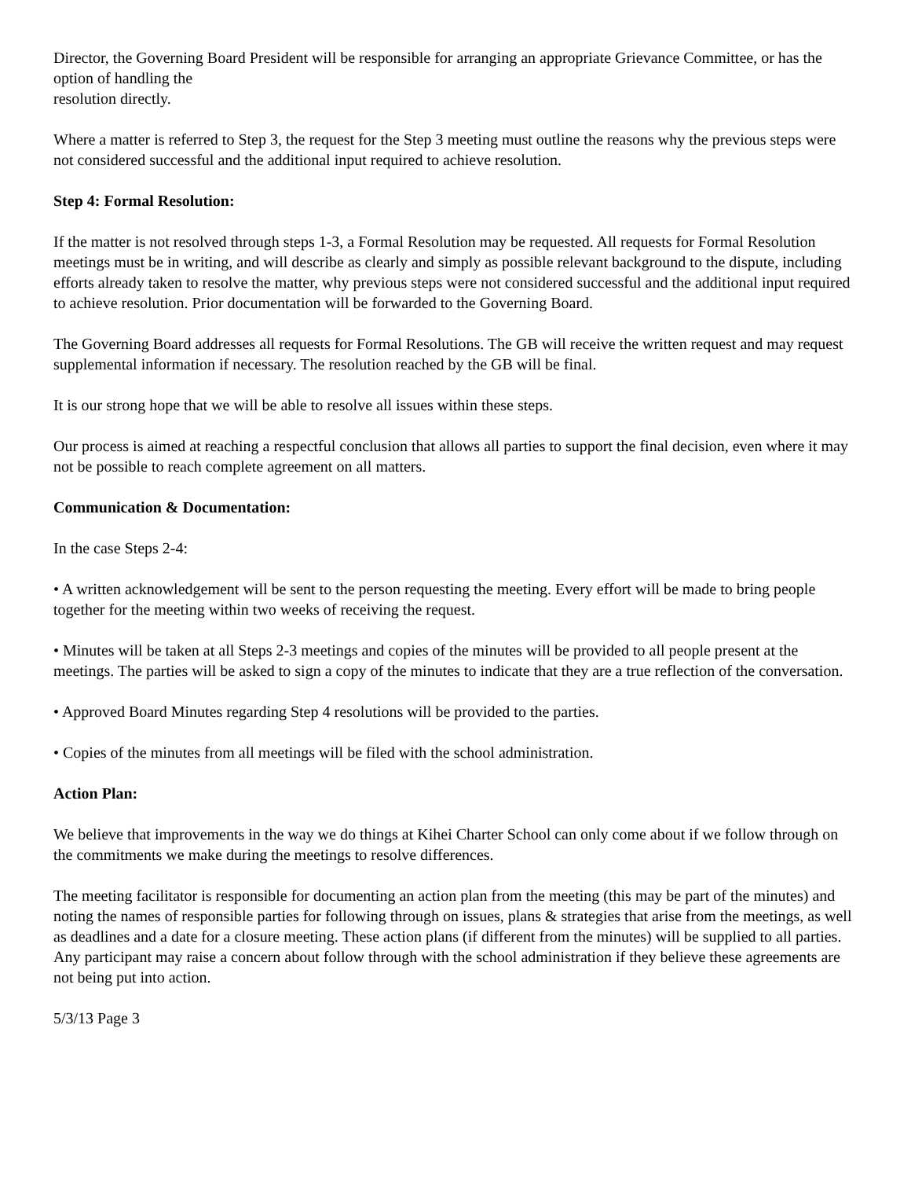Director, the Governing Board President will be responsible for arranging an appropriate Grievance Committee, or has the option of handling the
resolution directly.
Where a matter is referred to Step 3, the request for the Step 3 meeting must outline the reasons why the previous steps were not considered successful and the additional input required to achieve resolution.
Step 4: Formal Resolution:
If the matter is not resolved through steps 1-3, a Formal Resolution may be requested. All requests for Formal Resolution meetings must be in writing, and will describe as clearly and simply as possible relevant background to the dispute, including efforts already taken to resolve the matter, why previous steps were not considered successful and the additional input required to achieve resolution. Prior documentation will be forwarded to the Governing Board.
The Governing Board addresses all requests for Formal Resolutions. The GB will receive the written request and may request supplemental information if necessary. The resolution reached by the GB will be final.
It is our strong hope that we will be able to resolve all issues within these steps.
Our process is aimed at reaching a respectful conclusion that allows all parties to support the final decision, even where it may not be possible to reach complete agreement on all matters.
Communication & Documentation:
In the case Steps 2-4:
• A written acknowledgement will be sent to the person requesting the meeting. Every effort will be made to bring people together for the meeting within two weeks of receiving the request.
• Minutes will be taken at all Steps 2-3 meetings and copies of the minutes will be provided to all people present at the meetings. The parties will be asked to sign a copy of the minutes to indicate that they are a true reflection of the conversation.
• Approved Board Minutes regarding Step 4 resolutions will be provided to the parties.
• Copies of the minutes from all meetings will be filed with the school administration.
Action Plan:
We believe that improvements in the way we do things at Kihei Charter School can only come about if we follow through on the commitments we make during the meetings to resolve differences.
The meeting facilitator is responsible for documenting an action plan from the meeting (this may be part of the minutes) and noting the names of responsible parties for following through on issues, plans & strategies that arise from the meetings, as well as deadlines and a date for a closure meeting. These action plans (if different from the minutes) will be supplied to all parties. Any participant may raise a concern about follow through with the school administration if they believe these agreements are not being put into action.
5/3/13 Page 3